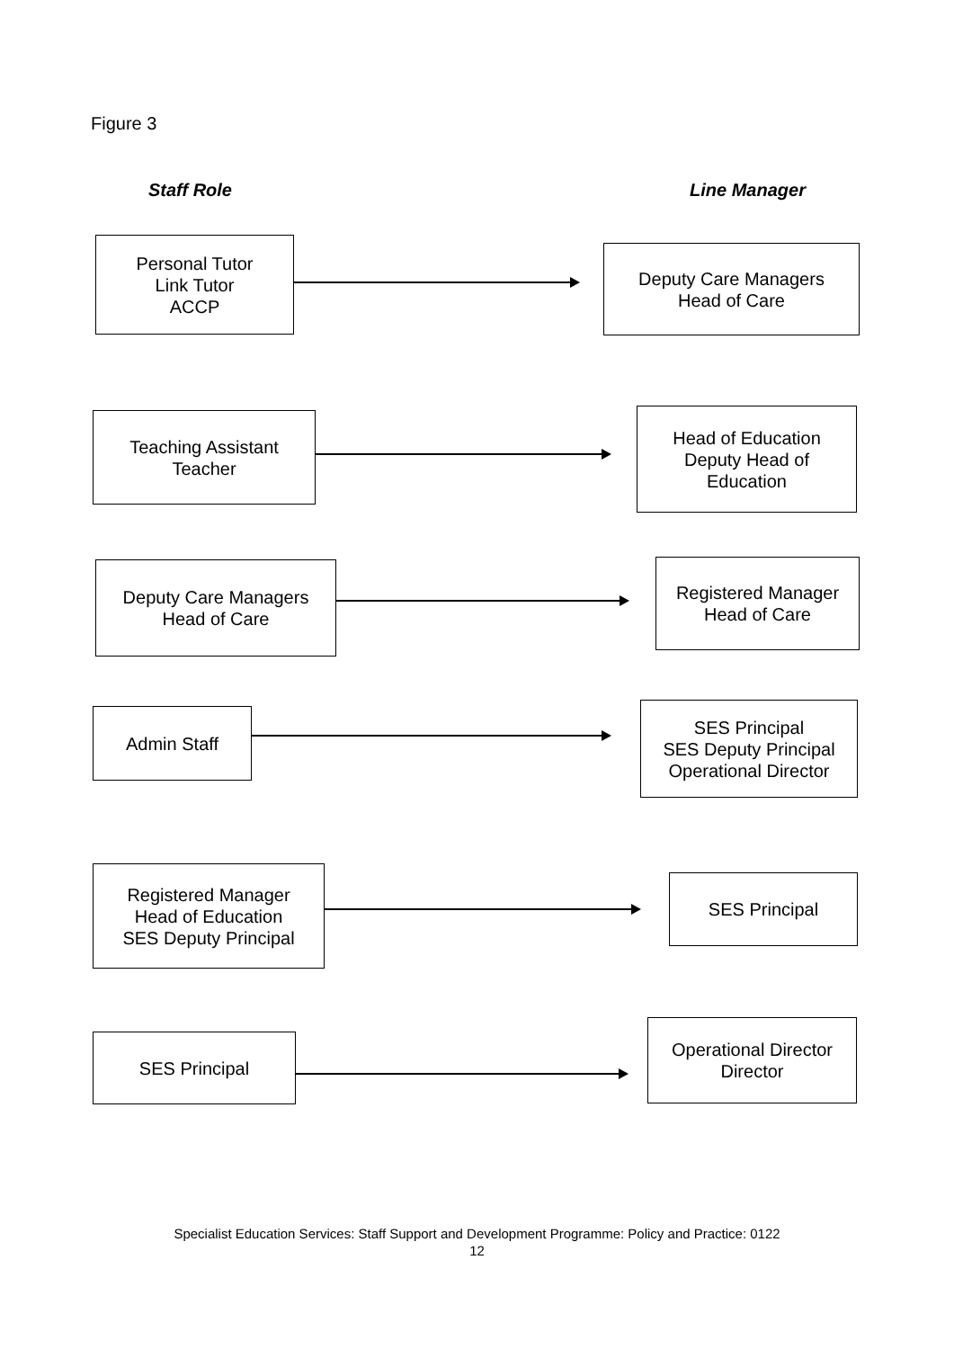Figure 3
Staff Role Line Manager
Personal Tutor
Link Tutor
ACCP
Deputy Care Managers
Head of Care
Teaching Assistant
Teacher
Head of Education
Deputy Head of
Education
Deputy Care Managers
Head of Care
Registered Manager
Head of Care
Admin Staff
SES Principal
SES Deputy Principal
Operational Director
Registered Manager
Head of Education
SES Deputy Principal
SES Principal
SES Principal
Operational Director
Director
Specialist Education Services: Staff Support and Development Programme: Policy and Practice: 0122
12